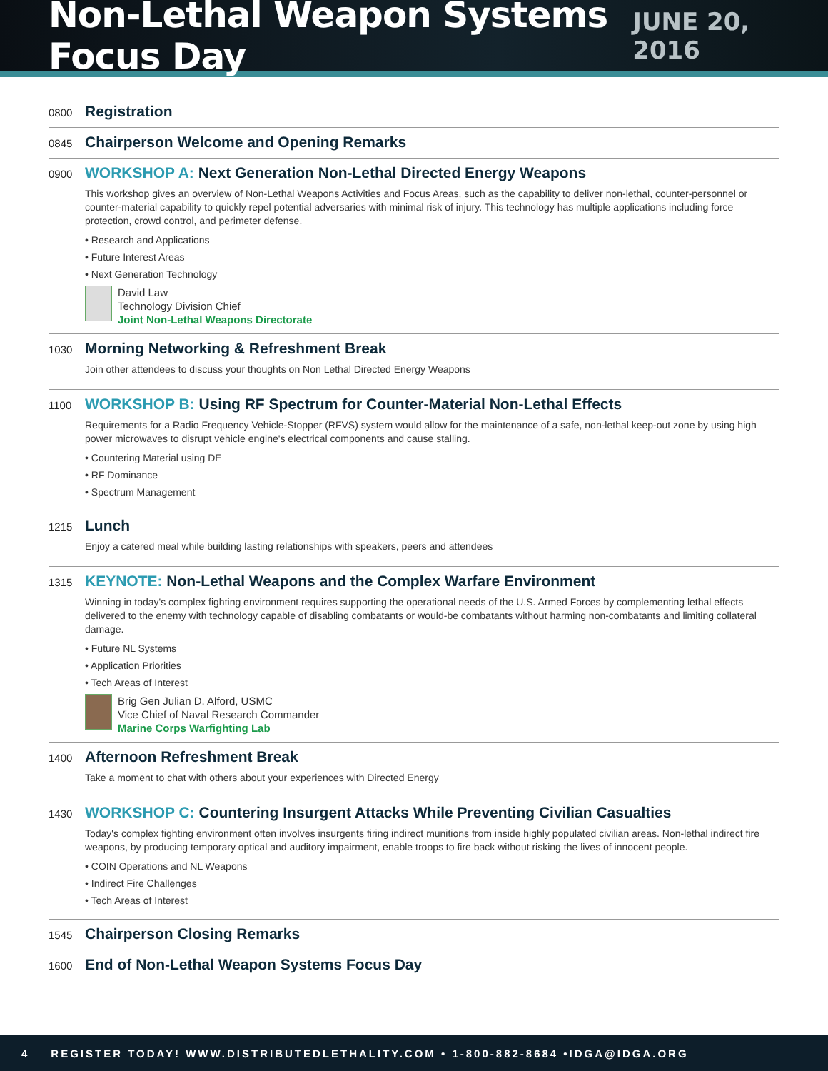Non-Lethal Weapon Systems Focus Day
JUNE 20, 2016
0800
Registration
0845
Chairperson Welcome and Opening Remarks
0900
WORKSHOP A: Next Generation Non-Lethal Directed Energy Weapons
This workshop gives an overview of Non-Lethal Weapons Activities and Focus Areas, such as the capability to deliver non-lethal, counter-personnel or counter-material capability to quickly repel potential adversaries with minimal risk of injury. This technology has multiple applications including force protection, crowd control, and perimeter defense.
• Research and Applications
• Future Interest Areas
• Next Generation Technology
David Law
Technology Division Chief
Joint Non-Lethal Weapons Directorate
1030
Morning Networking & Refreshment Break
Join other attendees to discuss your thoughts on Non Lethal Directed Energy Weapons
1100
WORKSHOP B: Using RF Spectrum for Counter-Material Non-Lethal Effects
Requirements for a Radio Frequency Vehicle-Stopper (RFVS) system would allow for the maintenance of a safe, non-lethal keep-out zone by using high power microwaves to disrupt vehicle engine's electrical components and cause stalling.
• Countering Material using DE
• RF Dominance
• Spectrum Management
1215
Lunch
Enjoy a catered meal while building lasting relationships with speakers, peers and attendees
1315
KEYNOTE: Non-Lethal Weapons and the Complex Warfare Environment
Winning in today's complex fighting environment requires supporting the operational needs of the U.S. Armed Forces by complementing lethal effects delivered to the enemy with technology capable of disabling combatants or would-be combatants without harming non-combatants and limiting collateral damage.
• Future NL Systems
• Application Priorities
• Tech Areas of Interest
Brig Gen Julian D. Alford, USMC
Vice Chief of Naval Research Commander
Marine Corps Warfighting Lab
1400
Afternoon Refreshment Break
Take a moment to chat with others about your experiences with Directed Energy
1430
WORKSHOP C: Countering Insurgent Attacks While Preventing Civilian Casualties
Today's complex fighting environment often involves insurgents firing indirect munitions from inside highly populated civilian areas. Non-lethal indirect fire weapons, by producing temporary optical and auditory impairment, enable troops to fire back without risking the lives of innocent people.
• COIN Operations and NL Weapons
• Indirect Fire Challenges
• Tech Areas of Interest
1545
Chairperson Closing Remarks
1600
End of Non-Lethal Weapon Systems Focus Day
4 REGISTER TODAY! WWW.DISTRIBUTEDLETHALITY.COM • 1-800-882-8684 •IDGA@IDGA.ORG